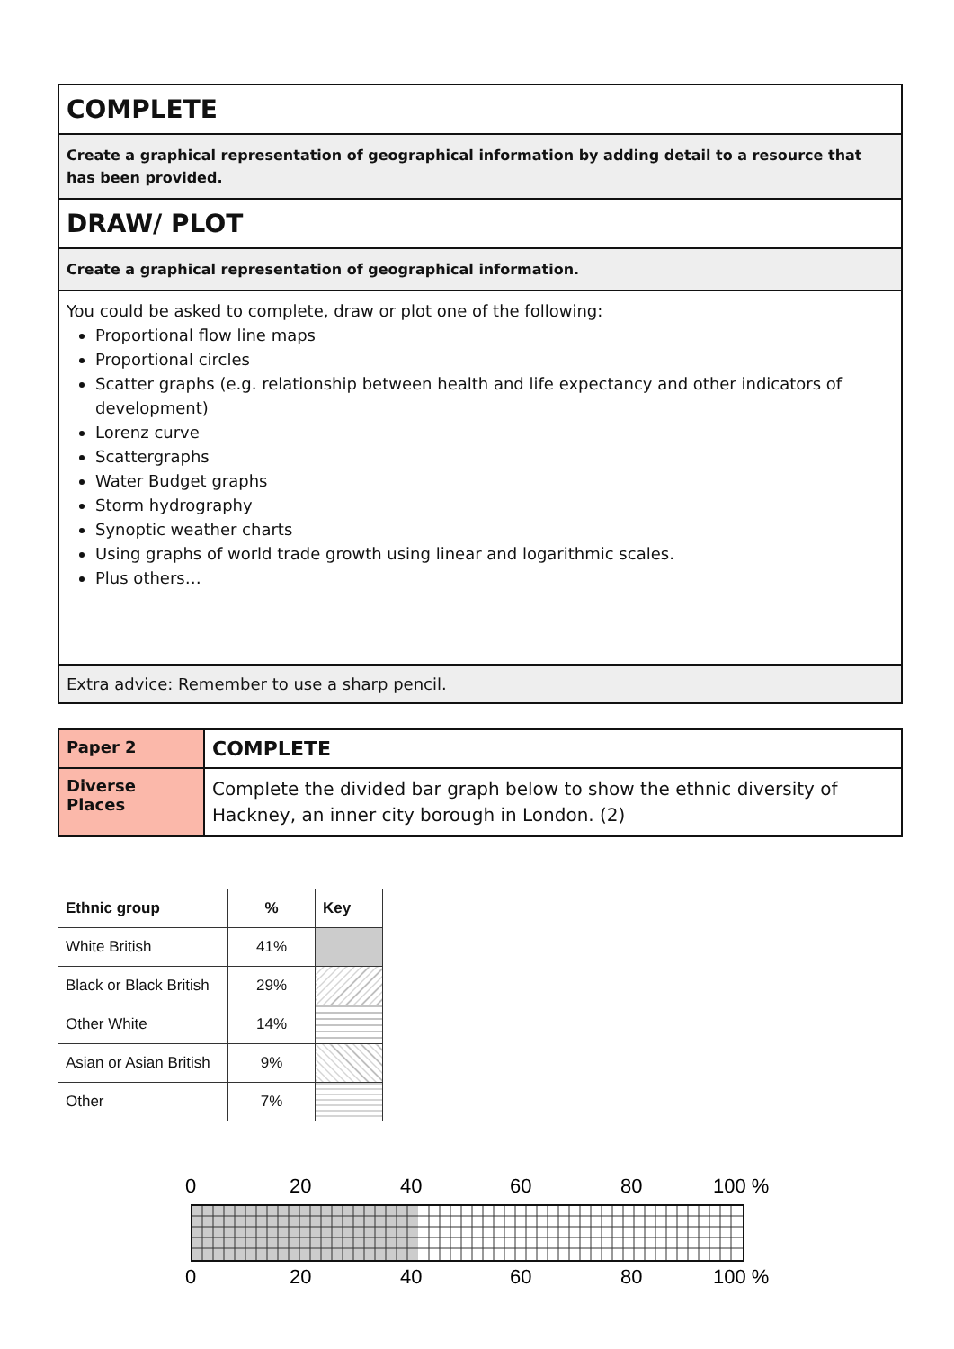COMPLETE
Create a graphical representation of geographical information by adding detail to a resource that has been provided.
DRAW/ PLOT
Create a graphical representation of geographical information.
You could be asked to complete, draw or plot one of the following:
Proportional flow line maps
Proportional circles
Scatter graphs (e.g. relationship between health and life expectancy and other indicators of development)
Lorenz curve
Scattergraphs
Water Budget graphs
Storm hydrography
Synoptic weather charts
Using graphs of world trade growth using linear and logarithmic scales.
Plus others…
Extra advice: Remember to use a sharp pencil.
| Paper 2 | COMPLETE |
| Diverse Places | Complete the divided bar graph below to show the ethnic diversity of Hackney, an inner city borough in London. (2) |
| Ethnic group | % | Key |
| --- | --- | --- |
| White British | 41% | |
| Black or Black British | 29% | |
| Other White | 14% | |
| Asian or Asian British | 9% | |
| Other | 7% | |
0
20
40
60
80
100 %
0
20
40
60
80
100 %